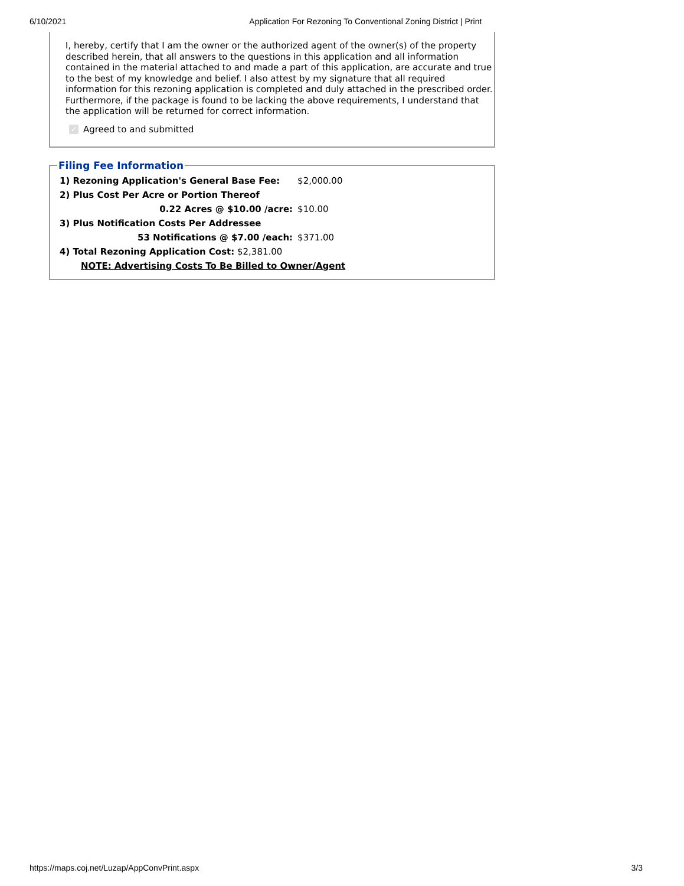6/10/2021 Application For Rezoning To Conventional Zoning District | Print
I, hereby, certify that I am the owner or the authorized agent of the owner(s) of the property described herein, that all answers to the questions in this application and all information contained in the material attached to and made a part of this application, are accurate and true to the best of my knowledge and belief. I also attest by my signature that all required information for this rezoning application is completed and duly attached in the prescribed order. Furthermore, if the package is found to be lacking the above requirements, I understand that the application will be returned for correct information.
✓ Agreed to and submitted
Filing Fee Information
| 1) Rezoning Application's General Base Fee: | $2,000.00 |
| 2) Plus Cost Per Acre or Portion Thereof | |
| 0.22 Acres @ $10.00 /acre: | $10.00 |
| 3) Plus Notification Costs Per Addressee | |
| 53 Notifications @ $7.00 /each: | $371.00 |
| 4) Total Rezoning Application Cost: $2,381.00 | |
| NOTE: Advertising Costs To Be Billed to Owner/Agent | |
https://maps.coj.net/Luzap/AppConvPrint.aspx 3/3